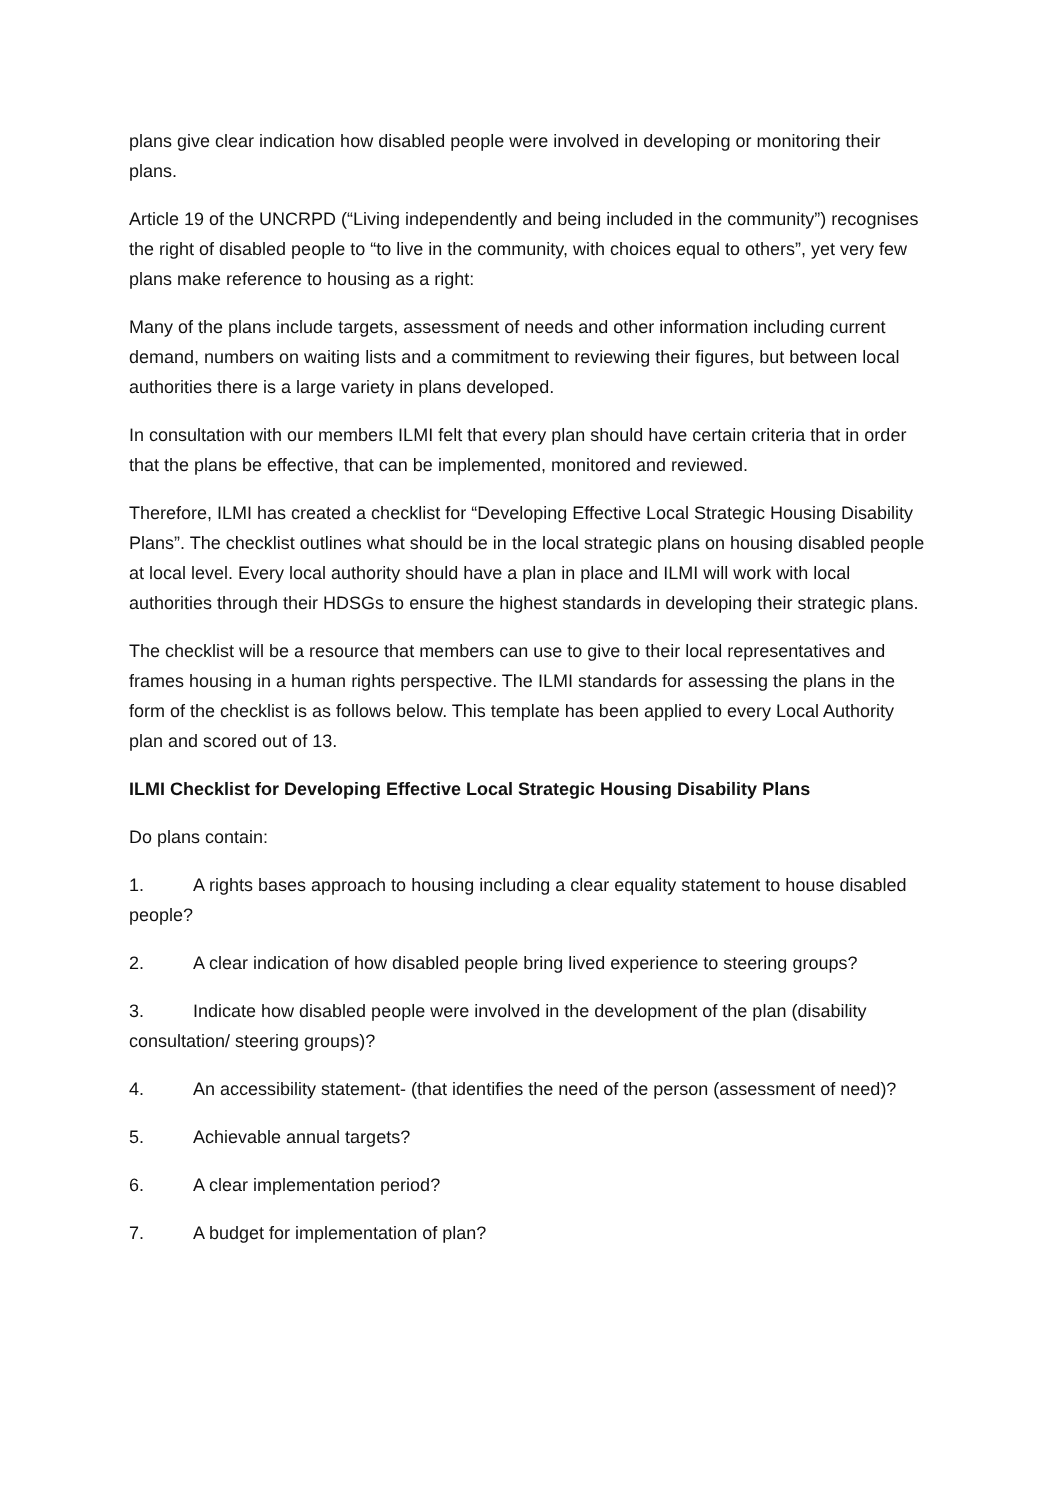plans give clear indication how disabled people were involved in developing or monitoring their plans.
Article 19 of the UNCRPD (“Living independently and being included in the community”) recognises the right of disabled people to “to live in the community, with choices equal to others”, yet very few plans make reference to housing as a right:
Many of the plans include targets, assessment of needs and other information including current demand, numbers on waiting lists and a commitment to reviewing their figures, but between local authorities there is a large variety in plans developed.
In consultation with our members ILMI felt that every plan should have certain criteria that in order that the plans be effective, that can be implemented, monitored and reviewed.
Therefore, ILMI has created a checklist for “Developing Effective Local Strategic Housing Disability Plans”. The checklist outlines what should be in the local strategic plans on housing disabled people at local level. Every local authority should have a plan in place and ILMI will work with local authorities through their HDSGs to ensure the highest standards in developing their strategic plans.
The checklist will be a resource that members can use to give to their local representatives and frames housing in a human rights perspective. The ILMI standards for assessing the plans in the form of the checklist is as follows below. This template has been applied to every Local Authority plan and scored out of 13.
ILMI Checklist for Developing Effective Local Strategic Housing Disability Plans
Do plans contain:
1. A rights bases approach to housing including a clear equality statement to house disabled people?
2. A clear indication of how disabled people bring lived experience to steering groups?
3. Indicate how disabled people were involved in the development of the plan (disability consultation/ steering groups)?
4. An accessibility statement- (that identifies the need of the person (assessment of need)?
5. Achievable annual targets?
6. A clear implementation period?
7. A budget for implementation of plan?